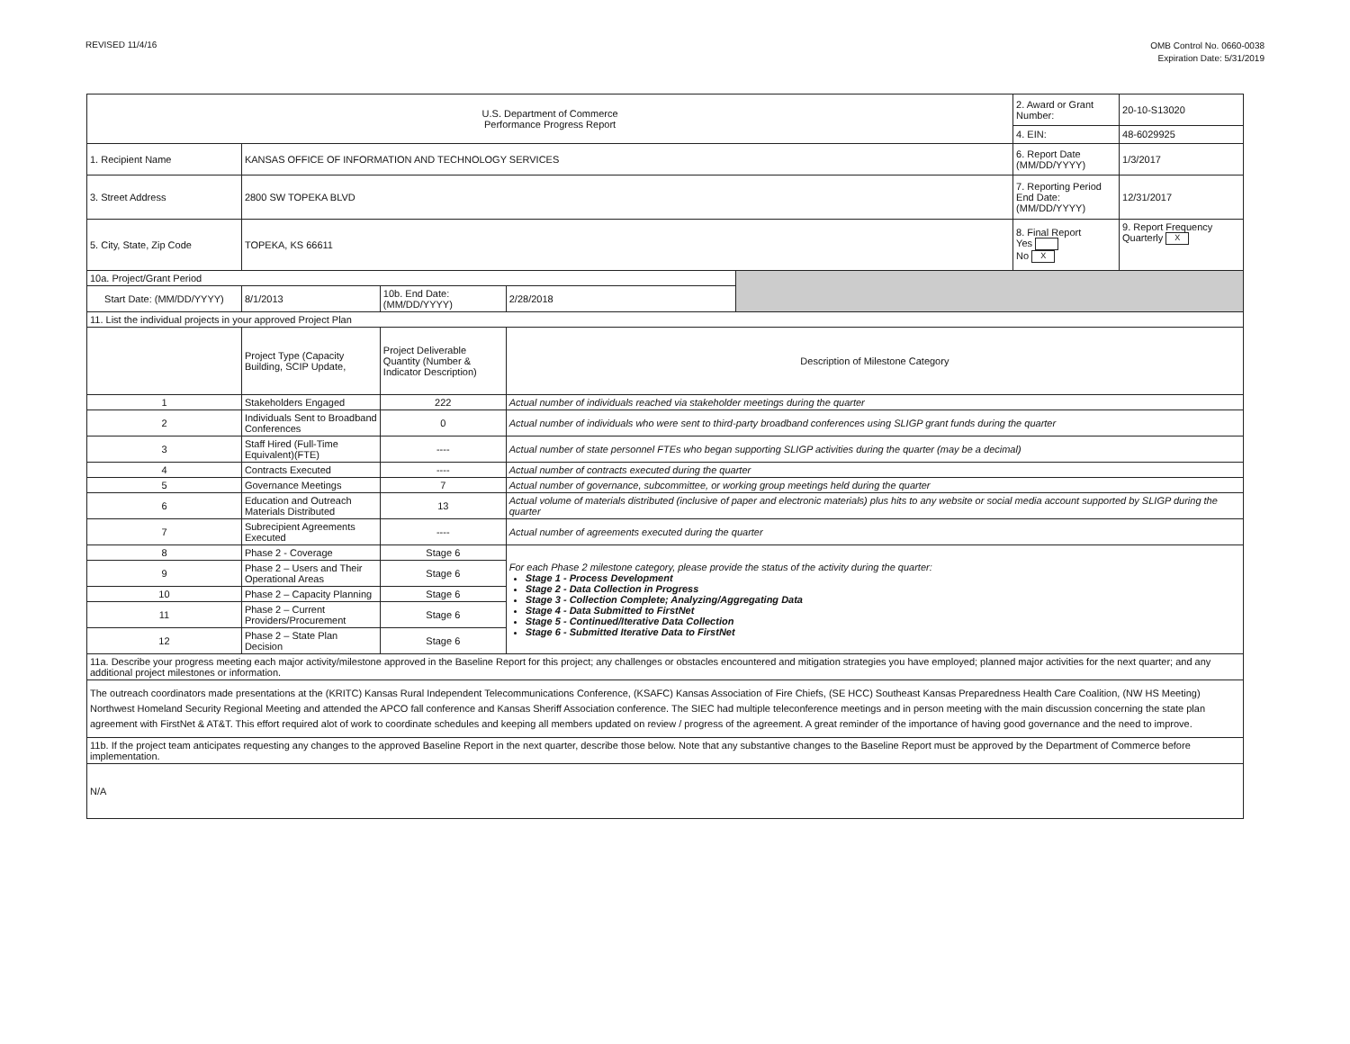REVISED 11/4/16
OMB Control No. 0660-0038
Expiration Date: 5/31/2019
| U.S. Department of Commerce Performance Progress Report | | | | | 2. Award or Grant Number: | 20-10-S13020 |
| | | | | | 4. EIN: | 48-6029925 |
| 1. Recipient Name | KANSAS OFFICE OF INFORMATION AND TECHNOLOGY SERVICES | | | | 6. Report Date (MM/DD/YYYY) | 1/3/2017 |
| 3. Street Address | 2800 SW TOPEKA BLVD | | | | 7. Reporting Period End Date: (MM/DD/YYYY) | 12/31/2017 |
| 5. City, State, Zip Code | TOPEKA, KS 66611 | | | | 8. Final Report Yes No X | 9. Report Frequency Quarterly X |
| 10a. Project/Grant Period | | | | | | |
| Start Date: (MM/DD/YYYY) | 8/1/2013 | 10b. End Date: (MM/DD/YYYY) | 2/28/2018 | | | |
| 11. List the individual projects in your approved Project Plan | | | | | | |
| | Project Type (Capacity Building, SCIP Update, | Project Deliverable Quantity (Number & Indicator Description) | Description of Milestone Category | | | |
| 1 | Stakeholders Engaged | 222 | Actual number of individuals reached via stakeholder meetings during the quarter | | | |
| 2 | Individuals Sent to Broadband Conferences | 0 | Actual number of individuals who were sent to third-party broadband conferences using SLIGP grant funds during the quarter | | | |
| 3 | Staff Hired (Full-Time Equivalent)(FTE) | ---- | Actual number of state personnel FTEs who began supporting SLIGP activities during the quarter (may be a decimal) | | | |
| 4 | Contracts Executed | ---- | Actual number of contracts executed during the quarter | | | |
| 5 | Governance Meetings | 7 | Actual number of governance, subcommittee, or working group meetings held during the quarter | | | |
| 6 | Education and Outreach Materials Distributed | 13 | Actual volume of materials distributed (inclusive of paper and electronic materials) plus hits to any website or social media account supported by SLIGP during the quarter | | | |
| 7 | Subrecipient Agreements Executed | ---- | Actual number of agreements executed during the quarter | | | |
| 8 | Phase 2 - Coverage | Stage 6 | For each Phase 2 milestone category, please provide the status of the activity during the quarter: Stage 1 - Process Development Stage 2 - Data Collection in Progress Stage 3 - Collection Complete; Analyzing/Aggregating Data Stage 4 - Data Submitted to FirstNet Stage 5 - Continued/Iterative Data Collection Stage 6 - Submitted Iterative Data to FirstNet | | | |
| 9 | Phase 2 – Users and Their Operational Areas | Stage 6 | | | | |
| 10 | Phase 2 – Capacity Planning | Stage 6 | | | | |
| 11 | Phase 2 – Current Providers/Procurement | Stage 6 | | | | |
| 12 | Phase 2 – State Plan Decision | Stage 6 | | | | |
| 11a. Describe your progress meeting each major activity/milestone approved in the Baseline Report for this project; any challenges or obstacles encountered and mitigation strategies you have employed; planned major activities for the next quarter; and any additional project milestones or information. | | | | | | |
| The outreach coordinators made presentations at the (KRITC) Kansas Rural Independent Telecommunications Conference, (KSAFC) Kansas Association of Fire Chiefs, (SE HCC) Southeast Kansas Preparedness Health Care Coalition, (NW HS Meeting) Northwest Homeland Security Regional Meeting and attended the APCO fall conference and Kansas Sheriff Association conference. The SIEC had multiple teleconference meetings and in person meeting with the main discussion concerning the state plan agreement with FirstNet & AT&T. This effort required alot of work to coordinate schedules and keeping all members updated on review / progress of the agreement. A great reminder of the importance of having good governance and the need to improve. | | | | | | |
| 11b. If the project team anticipates requesting any changes to the approved Baseline Report in the next quarter, describe those below. Note that any substantive changes to the Baseline Report must be approved by the Department of Commerce before implementation. | | | | | | |
| N/A | | | | | | |